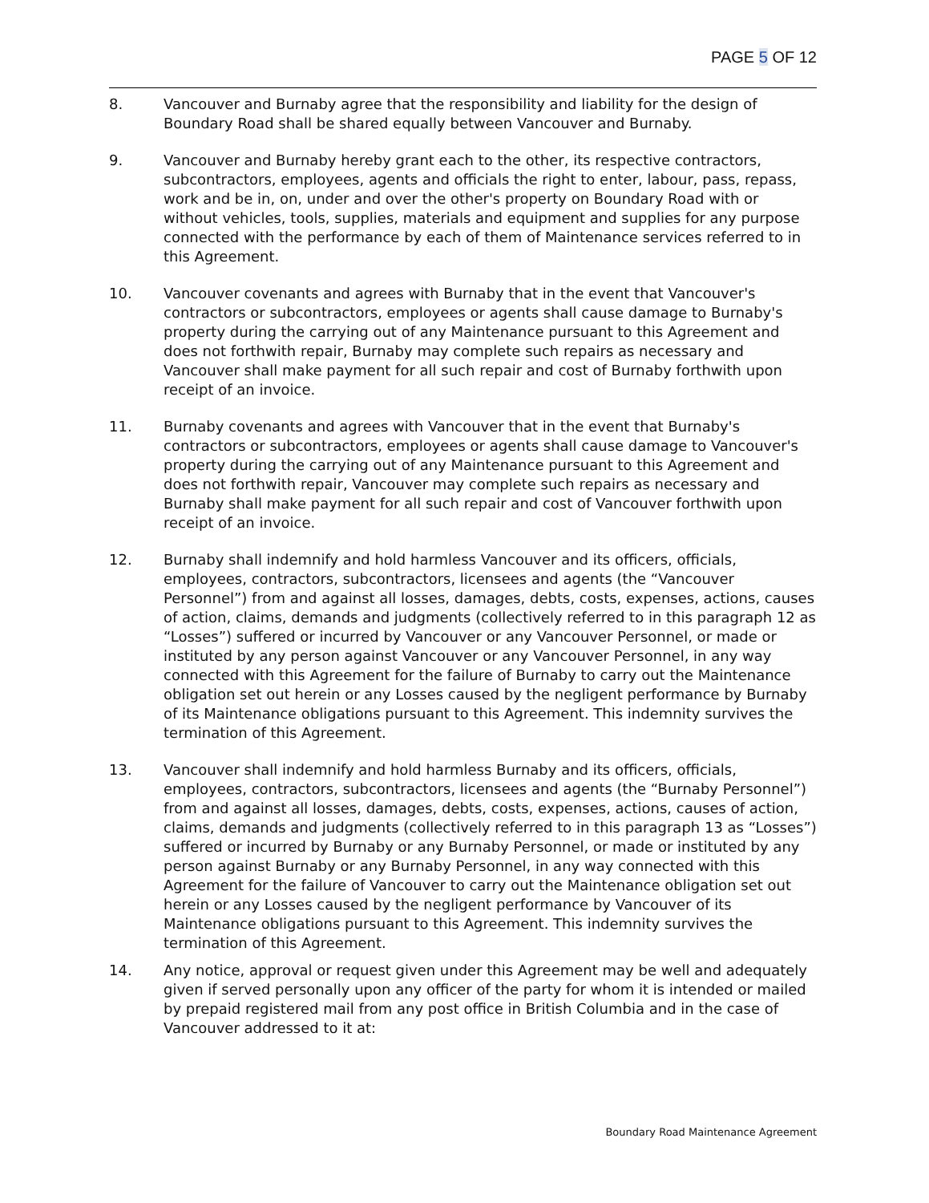PAGE 5 OF 12
8. Vancouver and Burnaby agree that the responsibility and liability for the design of Boundary Road shall be shared equally between Vancouver and Burnaby.
9. Vancouver and Burnaby hereby grant each to the other, its respective contractors, subcontractors, employees, agents and officials the right to enter, labour, pass, repass, work and be in, on, under and over the other's property on Boundary Road with or without vehicles, tools, supplies, materials and equipment and supplies for any purpose connected with the performance by each of them of Maintenance services referred to in this Agreement.
10. Vancouver covenants and agrees with Burnaby that in the event that Vancouver's contractors or subcontractors, employees or agents shall cause damage to Burnaby's property during the carrying out of any Maintenance pursuant to this Agreement and does not forthwith repair, Burnaby may complete such repairs as necessary and Vancouver shall make payment for all such repair and cost of Burnaby forthwith upon receipt of an invoice.
11. Burnaby covenants and agrees with Vancouver that in the event that Burnaby's contractors or subcontractors, employees or agents shall cause damage to Vancouver's property during the carrying out of any Maintenance pursuant to this Agreement and does not forthwith repair, Vancouver may complete such repairs as necessary and Burnaby shall make payment for all such repair and cost of Vancouver forthwith upon receipt of an invoice.
12. Burnaby shall indemnify and hold harmless Vancouver and its officers, officials, employees, contractors, subcontractors, licensees and agents (the “Vancouver Personnel”) from and against all losses, damages, debts, costs, expenses, actions, causes of action, claims, demands and judgments (collectively referred to in this paragraph 12 as “Losses”) suffered or incurred by Vancouver or any Vancouver Personnel, or made or instituted by any person against Vancouver or any Vancouver Personnel, in any way connected with this Agreement for the failure of Burnaby to carry out the Maintenance obligation set out herein or any Losses caused by the negligent performance by Burnaby of its Maintenance obligations pursuant to this Agreement. This indemnity survives the termination of this Agreement.
13. Vancouver shall indemnify and hold harmless Burnaby and its officers, officials, employees, contractors, subcontractors, licensees and agents (the “Burnaby Personnel”) from and against all losses, damages, debts, costs, expenses, actions, causes of action, claims, demands and judgments (collectively referred to in this paragraph 13 as “Losses”) suffered or incurred by Burnaby or any Burnaby Personnel, or made or instituted by any person against Burnaby or any Burnaby Personnel, in any way connected with this Agreement for the failure of Vancouver to carry out the Maintenance obligation set out herein or any Losses caused by the negligent performance by Vancouver of its Maintenance obligations pursuant to this Agreement. This indemnity survives the termination of this Agreement.
14. Any notice, approval or request given under this Agreement may be well and adequately given if served personally upon any officer of the party for whom it is intended or mailed by prepaid registered mail from any post office in British Columbia and in the case of Vancouver addressed to it at:
Boundary Road Maintenance Agreement